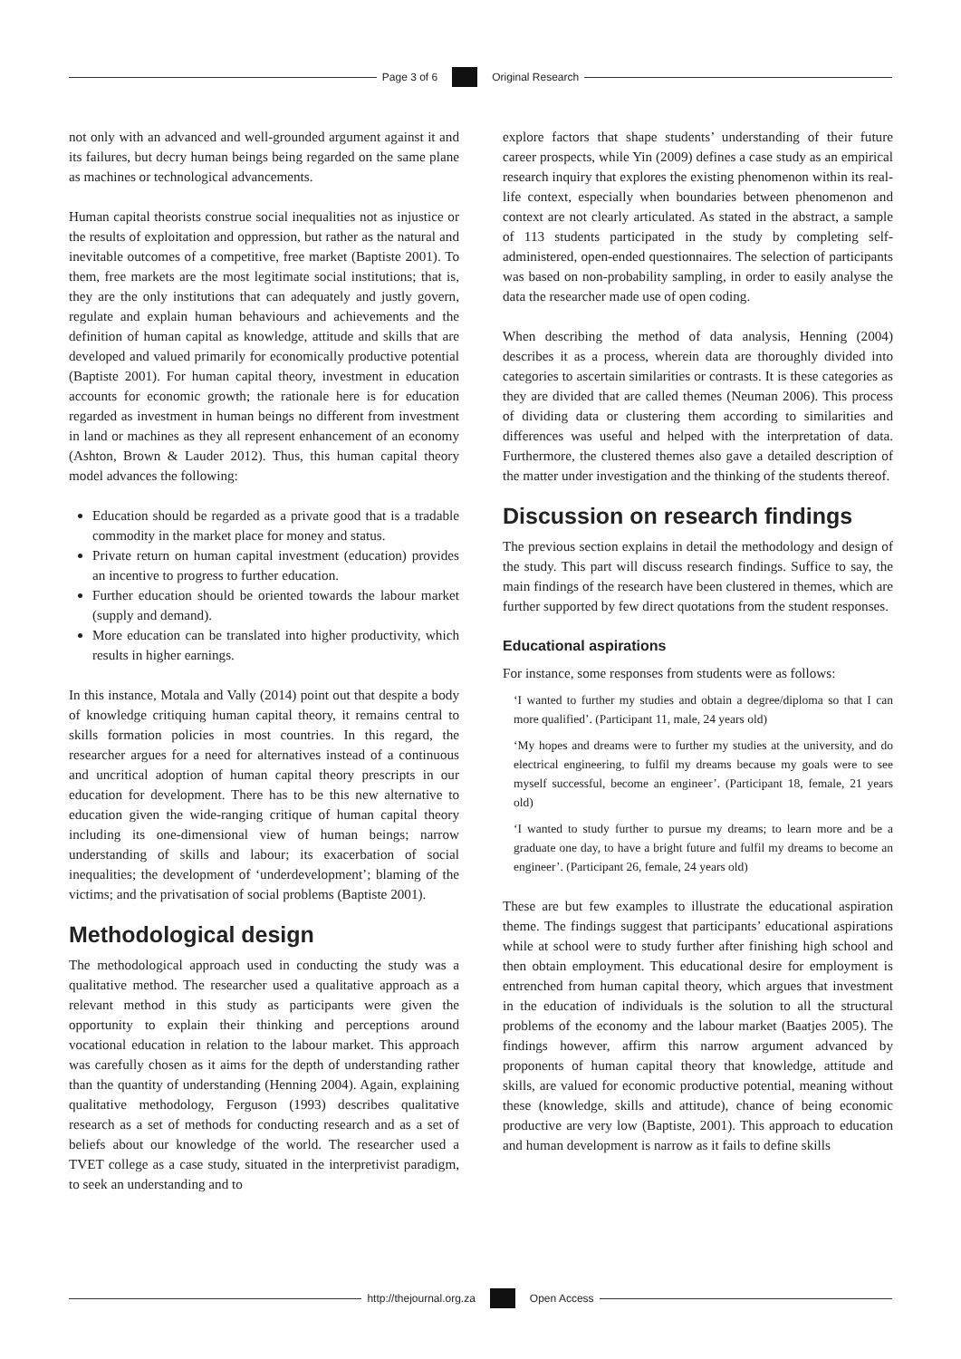Page 3 of 6 Original Research
not only with an advanced and well-grounded argument against it and its failures, but decry human beings being regarded on the same plane as machines or technological advancements.
Human capital theorists construe social inequalities not as injustice or the results of exploitation and oppression, but rather as the natural and inevitable outcomes of a competitive, free market (Baptiste 2001). To them, free markets are the most legitimate social institutions; that is, they are the only institutions that can adequately and justly govern, regulate and explain human behaviours and achievements and the definition of human capital as knowledge, attitude and skills that are developed and valued primarily for economically productive potential (Baptiste 2001). For human capital theory, investment in education accounts for economic growth; the rationale here is for education regarded as investment in human beings no different from investment in land or machines as they all represent enhancement of an economy (Ashton, Brown & Lauder 2012). Thus, this human capital theory model advances the following:
Education should be regarded as a private good that is a tradable commodity in the market place for money and status.
Private return on human capital investment (education) provides an incentive to progress to further education.
Further education should be oriented towards the labour market (supply and demand).
More education can be translated into higher productivity, which results in higher earnings.
In this instance, Motala and Vally (2014) point out that despite a body of knowledge critiquing human capital theory, it remains central to skills formation policies in most countries. In this regard, the researcher argues for a need for alternatives instead of a continuous and uncritical adoption of human capital theory prescripts in our education for development. There has to be this new alternative to education given the wide-ranging critique of human capital theory including its one-dimensional view of human beings; narrow understanding of skills and labour; its exacerbation of social inequalities; the development of ‘underdevelopment’; blaming of the victims; and the privatisation of social problems (Baptiste 2001).
Methodological design
The methodological approach used in conducting the study was a qualitative method. The researcher used a qualitative approach as a relevant method in this study as participants were given the opportunity to explain their thinking and perceptions around vocational education in relation to the labour market. This approach was carefully chosen as it aims for the depth of understanding rather than the quantity of understanding (Henning 2004). Again, explaining qualitative methodology, Ferguson (1993) describes qualitative research as a set of methods for conducting research and as a set of beliefs about our knowledge of the world. The researcher used a TVET college as a case study, situated in the interpretivist paradigm, to seek an understanding and to
explore factors that shape students’ understanding of their future career prospects, while Yin (2009) defines a case study as an empirical research inquiry that explores the existing phenomenon within its real-life context, especially when boundaries between phenomenon and context are not clearly articulated. As stated in the abstract, a sample of 113 students participated in the study by completing self-administered, open-ended questionnaires. The selection of participants was based on non-probability sampling, in order to easily analyse the data the researcher made use of open coding.
When describing the method of data analysis, Henning (2004) describes it as a process, wherein data are thoroughly divided into categories to ascertain similarities or contrasts. It is these categories as they are divided that are called themes (Neuman 2006). This process of dividing data or clustering them according to similarities and differences was useful and helped with the interpretation of data. Furthermore, the clustered themes also gave a detailed description of the matter under investigation and the thinking of the students thereof.
Discussion on research findings
The previous section explains in detail the methodology and design of the study. This part will discuss research findings. Suffice to say, the main findings of the research have been clustered in themes, which are further supported by few direct quotations from the student responses.
Educational aspirations
For instance, some responses from students were as follows:
‘I wanted to further my studies and obtain a degree/diploma so that I can more qualified’. (Participant 11, male, 24 years old)
‘My hopes and dreams were to further my studies at the university, and do electrical engineering, to fulfil my dreams because my goals were to see myself successful, become an engineer’. (Participant 18, female, 21 years old)
‘I wanted to study further to pursue my dreams; to learn more and be a graduate one day, to have a bright future and fulfil my dreams to become an engineer’. (Participant 26, female, 24 years old)
These are but few examples to illustrate the educational aspiration theme. The findings suggest that participants’ educational aspirations while at school were to study further after finishing high school and then obtain employment. This educational desire for employment is entrenched from human capital theory, which argues that investment in the education of individuals is the solution to all the structural problems of the economy and the labour market (Baatjes 2005). The findings however, affirm this narrow argument advanced by proponents of human capital theory that knowledge, attitude and skills, are valued for economic productive potential, meaning without these (knowledge, skills and attitude), chance of being economic productive are very low (Baptiste, 2001). This approach to education and human development is narrow as it fails to define skills
http://thejournal.org.za Open Access